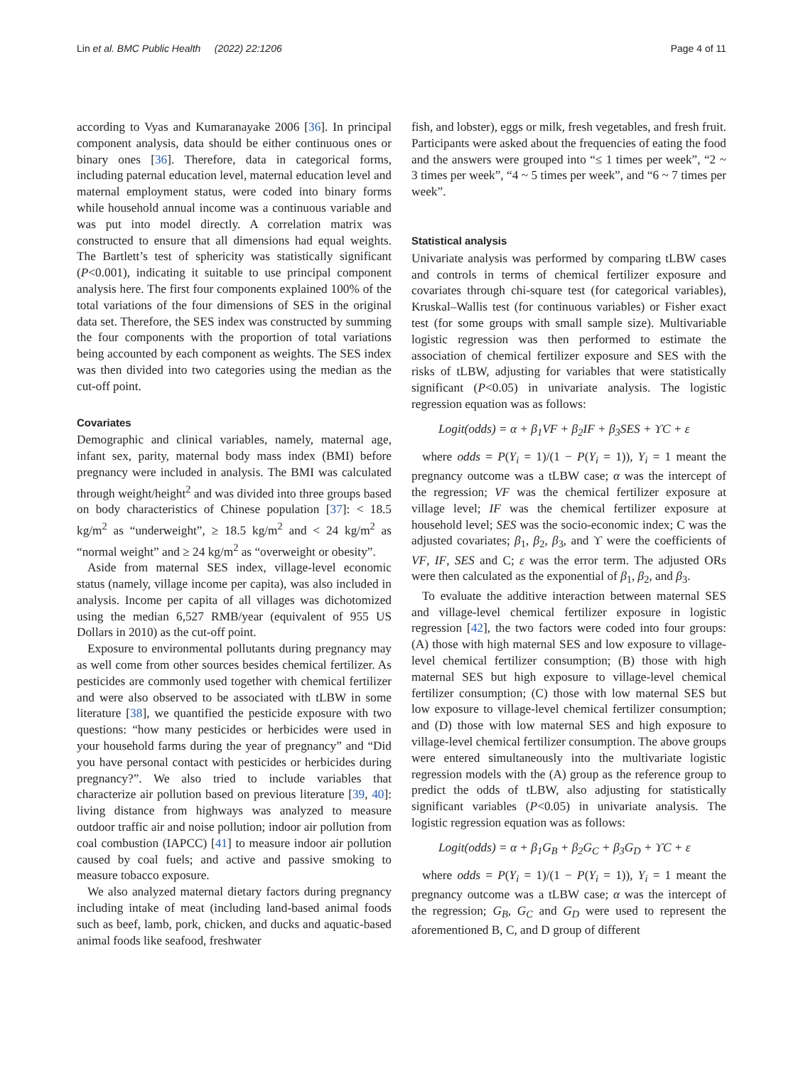Lin et al. BMC Public Health (2022) 22:1206 Page 4 of 11
according to Vyas and Kumaranayake 2006 [36]. In principal component analysis, data should be either continuous ones or binary ones [36]. Therefore, data in categorical forms, including paternal education level, maternal education level and maternal employment status, were coded into binary forms while household annual income was a continuous variable and was put into model directly. A correlation matrix was constructed to ensure that all dimensions had equal weights. The Bartlett’s test of sphericity was statistically significant (P<0.001), indicating it suitable to use principal component analysis here. The first four components explained 100% of the total variations of the four dimensions of SES in the original data set. Therefore, the SES index was constructed by summing the four components with the proportion of total variations being accounted by each component as weights. The SES index was then divided into two categories using the median as the cut-off point.
Covariates
Demographic and clinical variables, namely, maternal age, infant sex, parity, maternal body mass index (BMI) before pregnancy were included in analysis. The BMI was calculated through weight/height<sup>2</sup> and was divided into three groups based on body characteristics of Chinese population [37]: < 18.5 kg/m<sup>2</sup> as “underweight”, ≥ 18.5 kg/m<sup>2</sup> and < 24 kg/m<sup>2</sup> as “normal weight” and ≥ 24 kg/m<sup>2</sup> as “overweight or obesity”.
Aside from maternal SES index, village-level economic status (namely, village income per capita), was also included in analysis. Income per capita of all villages was dichotomized using the median 6,527 RMB/year (equivalent of 955 US Dollars in 2010) as the cut-off point.
Exposure to environmental pollutants during pregnancy may as well come from other sources besides chemical fertilizer. As pesticides are commonly used together with chemical fertilizer and were also observed to be associated with tLBW in some literature [38], we quantified the pesticide exposure with two questions: “how many pesticides or herbicides were used in your household farms during the year of pregnancy” and “Did you have personal contact with pesticides or herbicides during pregnancy?”. We also tried to include variables that characterize air pollution based on previous literature [39, 40]: living distance from highways was analyzed to measure outdoor traffic air and noise pollution; indoor air pollution from coal combustion (IAPCC) [41] to measure indoor air pollution caused by coal fuels; and active and passive smoking to measure tobacco exposure.
We also analyzed maternal dietary factors during pregnancy including intake of meat (including land-based animal foods such as beef, lamb, pork, chicken, and ducks and aquatic-based animal foods like seafood, freshwater
fish, and lobster), eggs or milk, fresh vegetables, and fresh fruit. Participants were asked about the frequencies of eating the food and the answers were grouped into “≤ 1 times per week”, “2 ~ 3 times per week”, “4 ~ 5 times per week”, and “6 ~ 7 times per week”.
Statistical analysis
Univariate analysis was performed by comparing tLBW cases and controls in terms of chemical fertilizer exposure and covariates through chi-square test (for categorical variables), Kruskal–Wallis test (for continuous variables) or Fisher exact test (for some groups with small sample size). Multivariable logistic regression was then performed to estimate the association of chemical fertilizer exposure and SES with the risks of tLBW, adjusting for variables that were statistically significant (P<0.05) in univariate analysis. The logistic regression equation was as follows:
Logit(odds) = α + β<sub>1</sub>VF + β<sub>2</sub>IF + β<sub>3</sub>SES + ϒC + ε
where odds = P(Y<sub>i</sub> = 1)/(1 − P(Y<sub>i</sub> = 1)), Y<sub>i</sub> = 1 meant the pregnancy outcome was a tLBW case; α was the intercept of the regression; VF was the chemical fertilizer exposure at village level; IF was the chemical fertilizer exposure at household level; SES was the socio-economic index; C was the adjusted covariates; β<sub>1</sub>, β<sub>2</sub>, β<sub>3</sub>, and ϒ were the coefficients of VF, IF, SES and C; ε was the error term. The adjusted ORs were then calculated as the exponential of β<sub>1</sub>, β<sub>2</sub>, and β<sub>3</sub>.
To evaluate the additive interaction between maternal SES and village-level chemical fertilizer exposure in logistic regression [42], the two factors were coded into four groups: (A) those with high maternal SES and low exposure to village-level chemical fertilizer consumption; (B) those with high maternal SES but high exposure to village-level chemical fertilizer consumption; (C) those with low maternal SES but low exposure to village-level chemical fertilizer consumption; and (D) those with low maternal SES and high exposure to village-level chemical fertilizer consumption. The above groups were entered simultaneously into the multivariate logistic regression models with the (A) group as the reference group to predict the odds of tLBW, also adjusting for statistically significant variables (P<0.05) in univariate analysis. The logistic regression equation was as follows:
Logit(odds) = α + β<sub>1</sub>G<sub>B</sub> + β<sub>2</sub>G<sub>C</sub> + β<sub>3</sub>G<sub>D</sub> + ϒC + ε
where odds = P(Y<sub>i</sub> = 1)/(1 − P(Y<sub>i</sub> = 1)), Y<sub>i</sub> = 1 meant the pregnancy outcome was a tLBW case; α was the intercept of the regression; G<sub>B</sub>, G<sub>C</sub> and G<sub>D</sub> were used to represent the aforementioned B, C, and D group of different